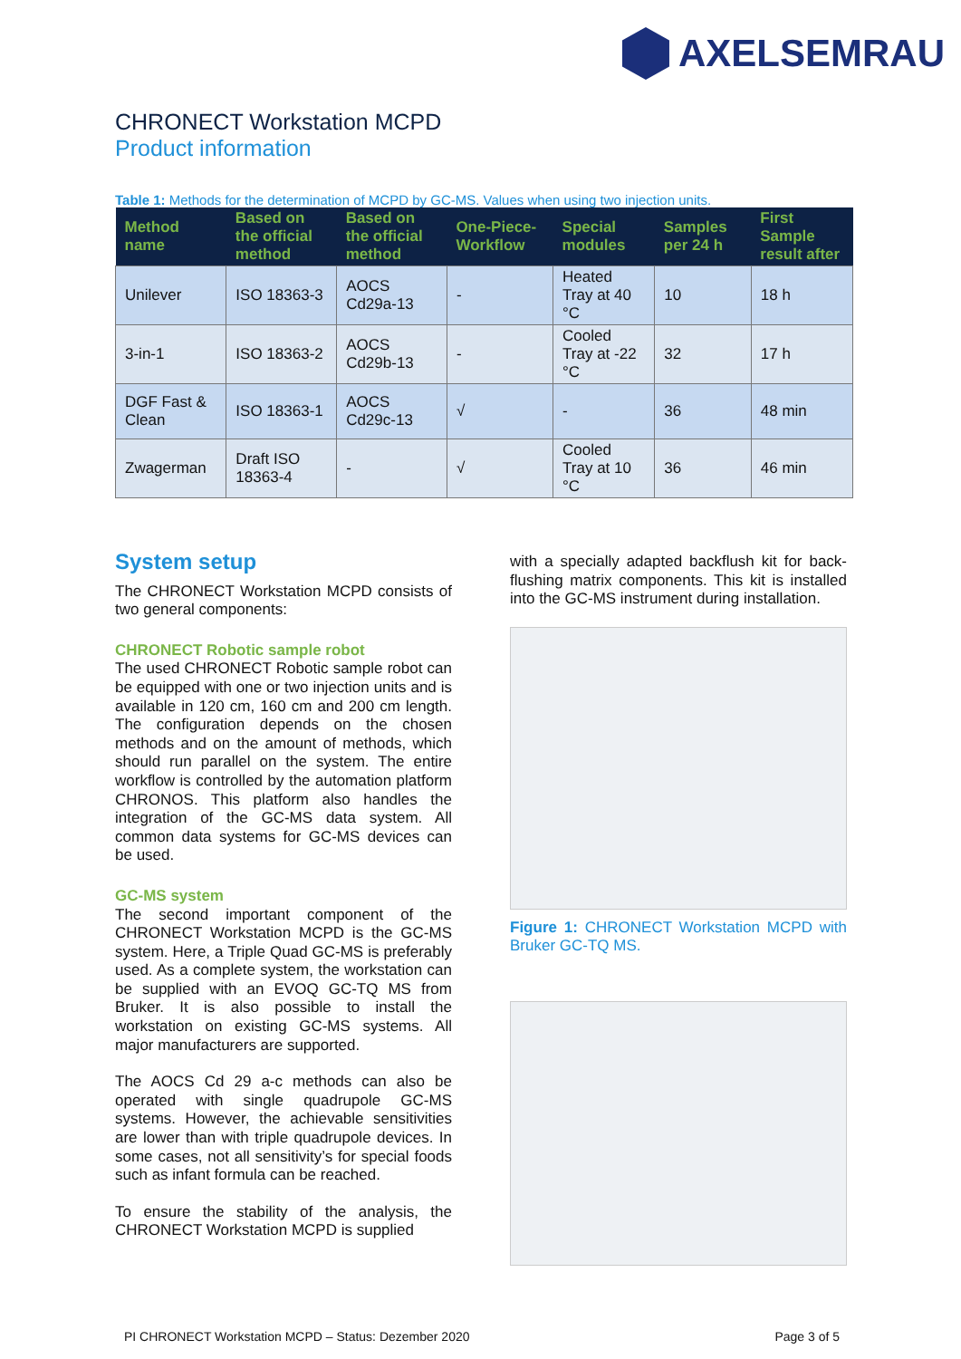AXELSEMRAU
CHRONECT Workstation MCPD
Product information
Table 1: Methods for the determination of MCPD by GC-MS. Values when using two injection units.
| Method name | Based on the official method | Based on the official method | One-Piece-Workflow | Special modules | Samples per 24 h | First Sample result after |
| --- | --- | --- | --- | --- | --- | --- |
| Unilever | ISO 18363-3 | AOCS Cd29a-13 | - | Heated Tray at 40 °C | 10 | 18 h |
| 3-in-1 | ISO 18363-2 | AOCS Cd29b-13 | - | Cooled Tray at -22 °C | 32 | 17 h |
| DGF Fast & Clean | ISO 18363-1 | AOCS Cd29c-13 | √ | - | 36 | 48 min |
| Zwagerman | Draft ISO 18363-4 | - | √ | Cooled Tray at 10 °C | 36 | 46 min |
System setup
The CHRONECT Workstation MCPD consists of two general components:
CHRONECT Robotic sample robot
The used CHRONECT Robotic sample robot can be equipped with one or two injection units and is available in 120 cm, 160 cm and 200 cm length. The configuration depends on the chosen methods and on the amount of methods, which should run parallel on the system. The entire workflow is controlled by the automation platform CHRONOS. This platform also handles the integration of the GC-MS data system. All common data systems for GC-MS devices can be used.
GC-MS system
The second important component of the CHRONECT Workstation MCPD is the GC-MS system. Here, a Triple Quad GC-MS is preferably used. As a complete system, the workstation can be supplied with an EVOQ GC-TQ MS from Bruker. It is also possible to install the workstation on existing GC-MS systems. All major manufacturers are supported.
The AOCS Cd 29 a-c methods can also be operated with single quadrupole GC-MS systems. However, the achievable sensitivities are lower than with triple quadrupole devices. In some cases, not all sensitivity’s for special foods such as infant formula can be reached.
To ensure the stability of the analysis, the CHRONECT Workstation MCPD is supplied
with a specially adapted backflush kit for back-flushing matrix components. This kit is installed into the GC-MS instrument during installation.
Figure 1: CHRONECT Workstation MCPD with Bruker GC-TQ MS.
PI CHRONECT Workstation MCPD – Status: Dezember 2020 Page 3 of 5